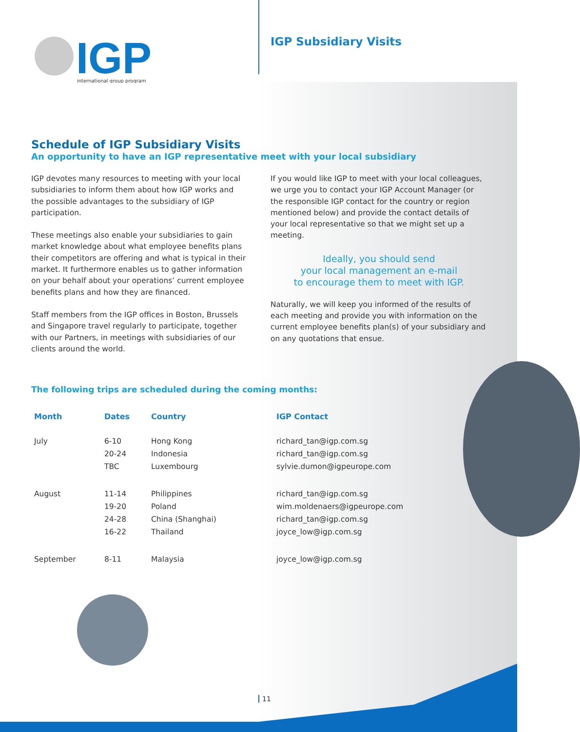IGP
international group program
IGP Subsidiary Visits
Schedule of IGP Subsidiary Visits
An opportunity to have an IGP representative meet with your local subsidiary
IGP devotes many resources to meeting with your local subsidiaries to inform them about how IGP works and the possible advantages to the subsidiary of IGP participation.
These meetings also enable your subsidiaries to gain market knowledge about what employee benefits plans their competitors are offering and what is typical in their market. It furthermore enables us to gather information on your behalf about your operations’ current employee benefits plans and how they are financed.
Staff members from the IGP offices in Boston, Brussels and Singapore travel regularly to participate, together with our Partners, in meetings with subsidiaries of our clients around the world.
If you would like IGP to meet with your local colleagues, we urge you to contact your IGP Account Manager (or the responsible IGP contact for the country or region mentioned below) and provide the contact details of your local representative so that we might set up a meeting.
Ideally, you should send
your local management an e-mail
to encourage them to meet with IGP.
Naturally, we will keep you informed of the results of each meeting and provide you with information on the current employee benefits plan(s) of your subsidiary and on any quotations that ensue.
The following trips are scheduled during the coming months:
| Month | Dates | Country | IGP Contact |
| --- | --- | --- | --- |
| July | 6-10 | Hong Kong | richard_tan@igp.com.sg |
| | 20-24 | Indonesia | richard_tan@igp.com.sg |
| | TBC | Luxembourg | sylvie.dumon@igpeurope.com |
| August | 11-14 | Philippines | richard_tan@igp.com.sg |
| | 19-20 | Poland | wim.moldenaers@igpeurope.com |
| | 24-28 | China (Shanghai) | richard_tan@igp.com.sg |
| | 16-22 | Thailand | joyce_low@igp.com.sg |
| September | 8-11 | Malaysia | joyce_low@igp.com.sg |
11